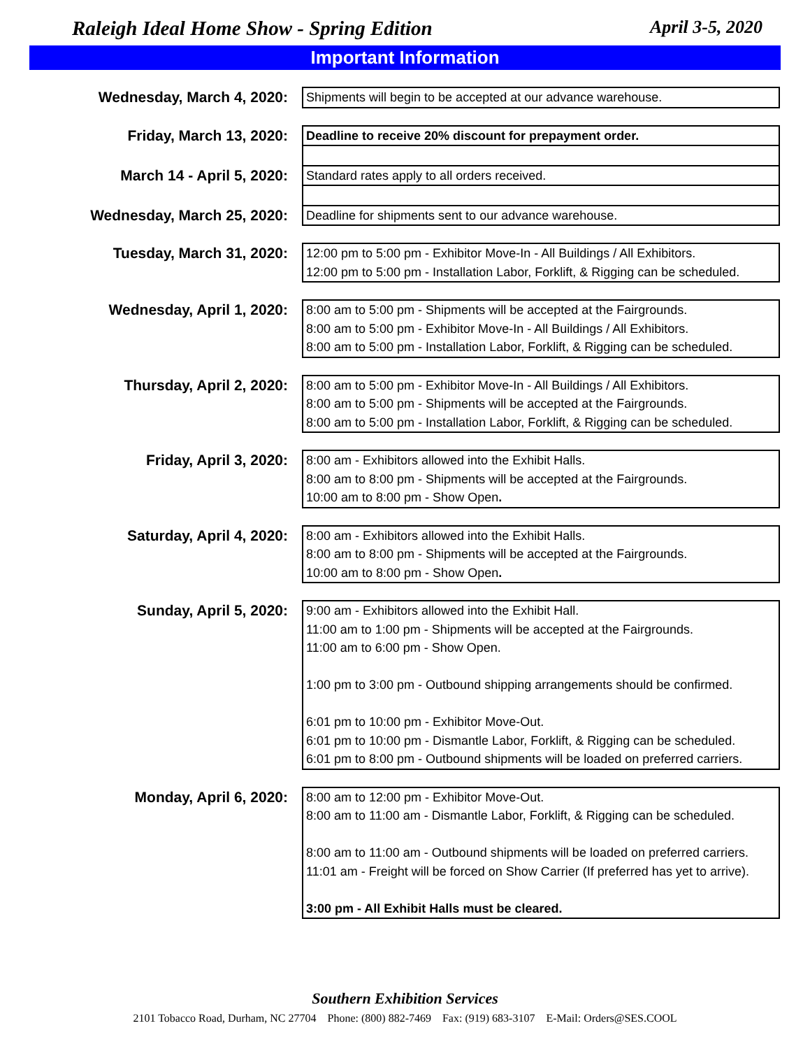Raleigh Ideal Home Show - Spring Edition April 3-5, 2020
Important Information
| Wednesday, March 4, 2020: | Shipments will begin to be accepted at our advance warehouse. |
| Friday, March 13, 2020: | Deadline to receive 20% discount for prepayment order. |
| March 14 - April 5, 2020: | Standard rates apply to all orders received. |
| Wednesday, March 25, 2020: | Deadline for shipments sent to our advance warehouse. |
| Tuesday, March 31, 2020: | 12:00 pm to 5:00 pm - Exhibitor Move-In - All Buildings / All Exhibitors. 12:00 pm to 5:00 pm - Installation Labor, Forklift, & Rigging can be scheduled. |
| Wednesday, April 1, 2020: | 8:00 am to 5:00 pm - Shipments will be accepted at the Fairgrounds. 8:00 am to 5:00 pm - Exhibitor Move-In - All Buildings / All Exhibitors. 8:00 am to 5:00 pm - Installation Labor, Forklift, & Rigging can be scheduled. |
| Thursday, April 2, 2020: | 8:00 am to 5:00 pm - Exhibitor Move-In - All Buildings / All Exhibitors. 8:00 am to 5:00 pm - Shipments will be accepted at the Fairgrounds. 8:00 am to 5:00 pm - Installation Labor, Forklift, & Rigging can be scheduled. |
| Friday, April 3, 2020: | 8:00 am - Exhibitors allowed into the Exhibit Halls. 8:00 am to 8:00 pm - Shipments will be accepted at the Fairgrounds. 10:00 am to 8:00 pm - Show Open . |
| Saturday, April 4, 2020: | 8:00 am - Exhibitors allowed into the Exhibit Halls. 8:00 am to 8:00 pm - Shipments will be accepted at the Fairgrounds. 10:00 am to 8:00 pm - Show Open . |
| Sunday, April 5, 2020: | 9:00 am - Exhibitors allowed into the Exhibit Hall. 11:00 am to 1:00 pm - Shipments will be accepted at the Fairgrounds. 11:00 am to 6:00 pm - Show Open. 1:00 pm to 3:00 pm - Outbound shipping arrangements should be confirmed. 6:01 pm to 10:00 pm - Exhibitor Move-Out. 6:01 pm to 10:00 pm - Dismantle Labor, Forklift, & Rigging can be scheduled. 6:01 pm to 8:00 pm - Outbound shipments will be loaded on preferred carriers. |
| Monday, April 6, 2020: | 8:00 am to 12:00 pm - Exhibitor Move-Out. 8:00 am to 11:00 am - Dismantle Labor, Forklift, & Rigging can be scheduled. 8:00 am to 11:00 am - Outbound shipments will be loaded on preferred carriers. 11:01 am - Freight will be forced on Show Carrier (If preferred has yet to arrive). 3:00 pm - All Exhibit Halls must be cleared. |
Southern Exhibition Services
2101 Tobacco Road, Durham, NC 27704 Phone: (800) 882-7469 Fax: (919) 683-3107 E-Mail: Orders@SES.COOL